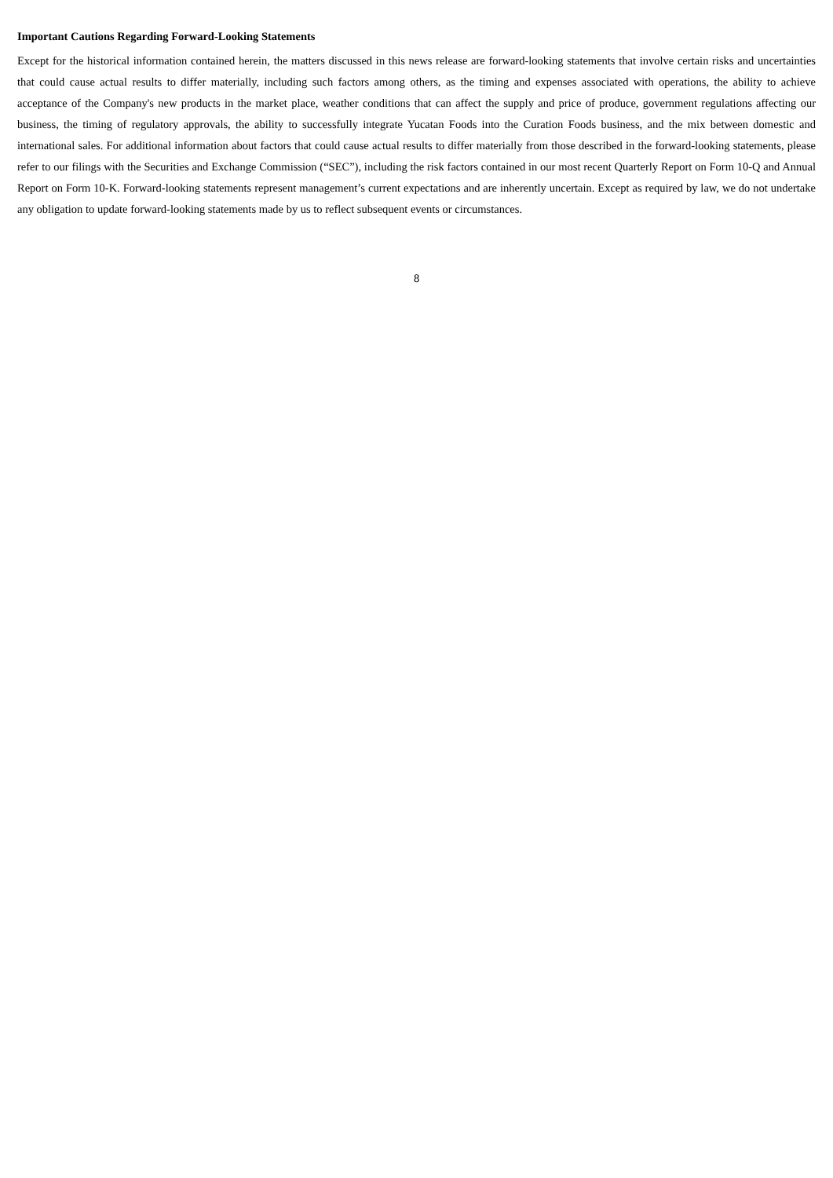Important Cautions Regarding Forward-Looking Statements
Except for the historical information contained herein, the matters discussed in this news release are forward-looking statements that involve certain risks and uncertainties that could cause actual results to differ materially, including such factors among others, as the timing and expenses associated with operations, the ability to achieve acceptance of the Company's new products in the market place, weather conditions that can affect the supply and price of produce, government regulations affecting our business, the timing of regulatory approvals, the ability to successfully integrate Yucatan Foods into the Curation Foods business, and the mix between domestic and international sales. For additional information about factors that could cause actual results to differ materially from those described in the forward-looking statements, please refer to our filings with the Securities and Exchange Commission (“SEC”), including the risk factors contained in our most recent Quarterly Report on Form 10-Q and Annual Report on Form 10-K. Forward-looking statements represent management’s current expectations and are inherently uncertain. Except as required by law, we do not undertake any obligation to update forward-looking statements made by us to reflect subsequent events or circumstances.
8